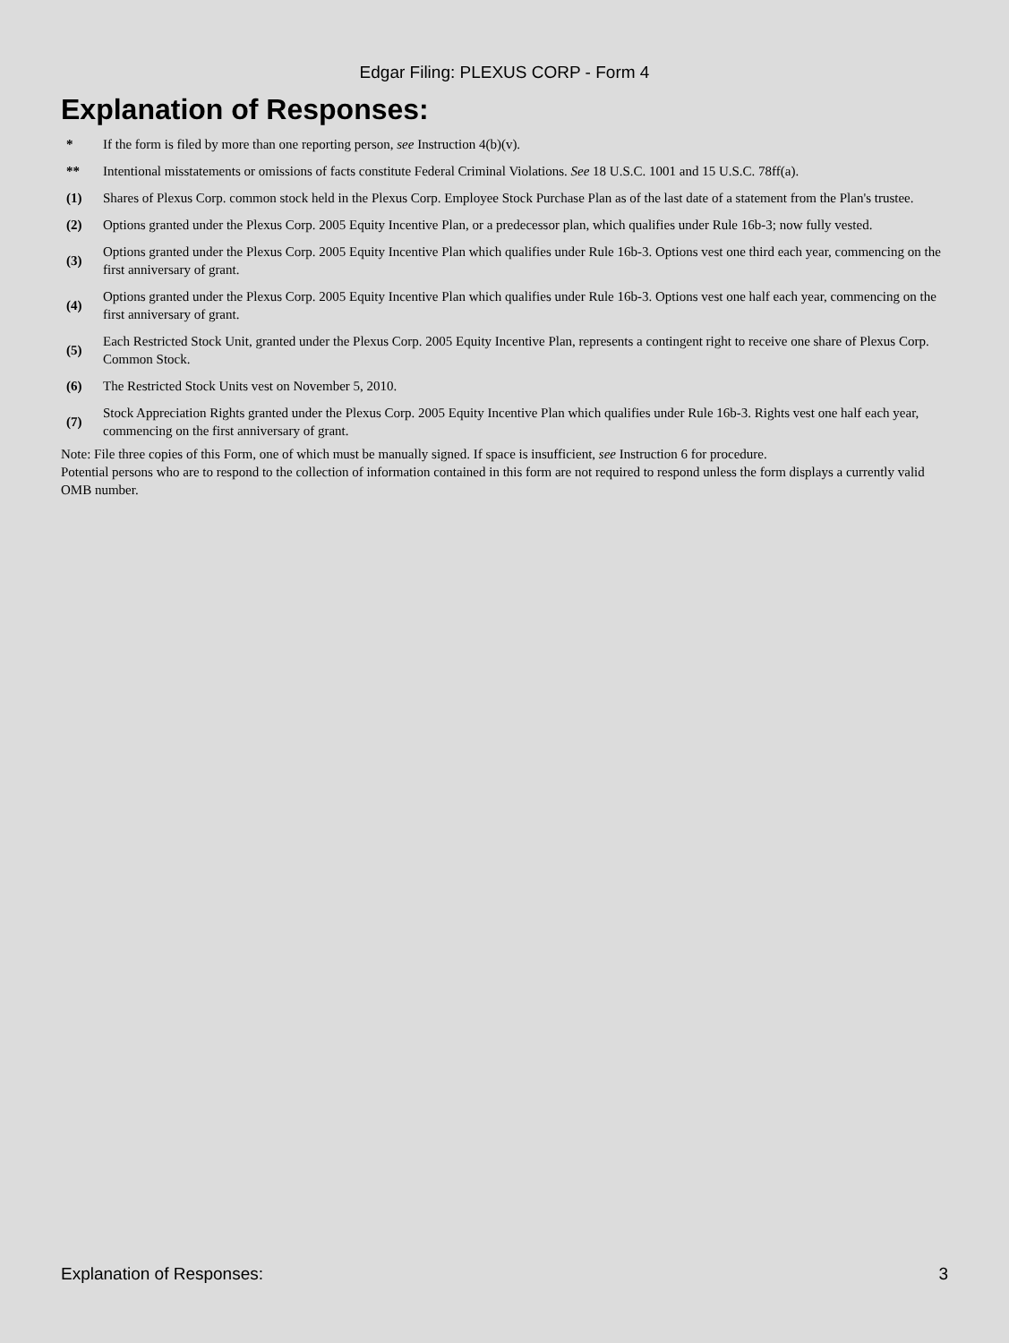Edgar Filing: PLEXUS CORP - Form 4
Explanation of Responses:
| * | If the form is filed by more than one reporting person, see Instruction 4(b)(v). |
| ** | Intentional misstatements or omissions of facts constitute Federal Criminal Violations. See 18 U.S.C. 1001 and 15 U.S.C. 78ff(a). |
| (1) | Shares of Plexus Corp. common stock held in the Plexus Corp. Employee Stock Purchase Plan as of the last date of a statement from the Plan's trustee. |
| (2) | Options granted under the Plexus Corp. 2005 Equity Incentive Plan, or a predecessor plan, which qualifies under Rule 16b-3; now fully vested. |
| (3) | Options granted under the Plexus Corp. 2005 Equity Incentive Plan which qualifies under Rule 16b-3. Options vest one third each year, commencing on the first anniversary of grant. |
| (4) | Options granted under the Plexus Corp. 2005 Equity Incentive Plan which qualifies under Rule 16b-3. Options vest one half each year, commencing on the first anniversary of grant. |
| (5) | Each Restricted Stock Unit, granted under the Plexus Corp. 2005 Equity Incentive Plan, represents a contingent right to receive one share of Plexus Corp. Common Stock. |
| (6) | The Restricted Stock Units vest on November 5, 2010. |
| (7) | Stock Appreciation Rights granted under the Plexus Corp. 2005 Equity Incentive Plan which qualifies under Rule 16b-3. Rights vest one half each year, commencing on the first anniversary of grant. |
Note: File three copies of this Form, one of which must be manually signed. If space is insufficient, see Instruction 6 for procedure.
Potential persons who are to respond to the collection of information contained in this form are not required to respond unless the form displays a currently valid OMB number.
Explanation of Responses: 3